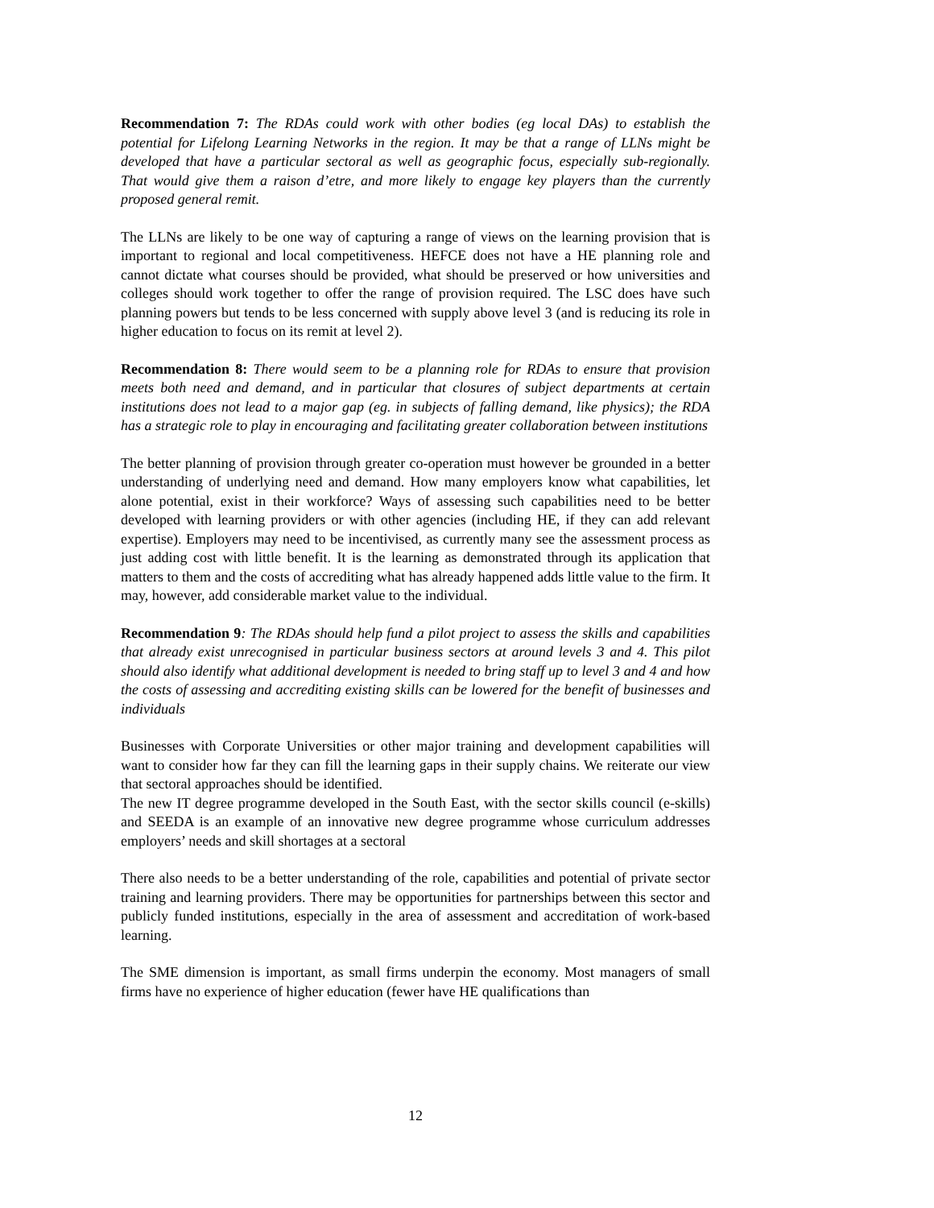Recommendation 7: The RDAs could work with other bodies (eg local DAs) to establish the potential for Lifelong Learning Networks in the region. It may be that a range of LLNs might be developed that have a particular sectoral as well as geographic focus, especially sub-regionally. That would give them a raison d’etre, and more likely to engage key players than the currently proposed general remit.
The LLNs are likely to be one way of capturing a range of views on the learning provision that is important to regional and local competitiveness. HEFCE does not have a HE planning role and cannot dictate what courses should be provided, what should be preserved or how universities and colleges should work together to offer the range of provision required. The LSC does have such planning powers but tends to be less concerned with supply above level 3 (and is reducing its role in higher education to focus on its remit at level 2).
Recommendation 8: There would seem to be a planning role for RDAs to ensure that provision meets both need and demand, and in particular that closures of subject departments at certain institutions does not lead to a major gap (eg. in subjects of falling demand, like physics); the RDA has a strategic role to play in encouraging and facilitating greater collaboration between institutions
The better planning of provision through greater co-operation must however be grounded in a better understanding of underlying need and demand. How many employers know what capabilities, let alone potential, exist in their workforce? Ways of assessing such capabilities need to be better developed with learning providers or with other agencies (including HE, if they can add relevant expertise). Employers may need to be incentivised, as currently many see the assessment process as just adding cost with little benefit. It is the learning as demonstrated through its application that matters to them and the costs of accrediting what has already happened adds little value to the firm. It may, however, add considerable market value to the individual.
Recommendation 9: The RDAs should help fund a pilot project to assess the skills and capabilities that already exist unrecognised in particular business sectors at around levels 3 and 4. This pilot should also identify what additional development is needed to bring staff up to level 3 and 4 and how the costs of assessing and accrediting existing skills can be lowered for the benefit of businesses and individuals
Businesses with Corporate Universities or other major training and development capabilities will want to consider how far they can fill the learning gaps in their supply chains. We reiterate our view that sectoral approaches should be identified.
The new IT degree programme developed in the South East, with the sector skills council (e-skills) and SEEDA is an example of an innovative new degree programme whose curriculum addresses employers’ needs and skill shortages at a sectoral
There also needs to be a better understanding of the role, capabilities and potential of private sector training and learning providers. There may be opportunities for partnerships between this sector and publicly funded institutions, especially in the area of assessment and accreditation of work-based learning.
The SME dimension is important, as small firms underpin the economy. Most managers of small firms have no experience of higher education (fewer have HE qualifications than
12